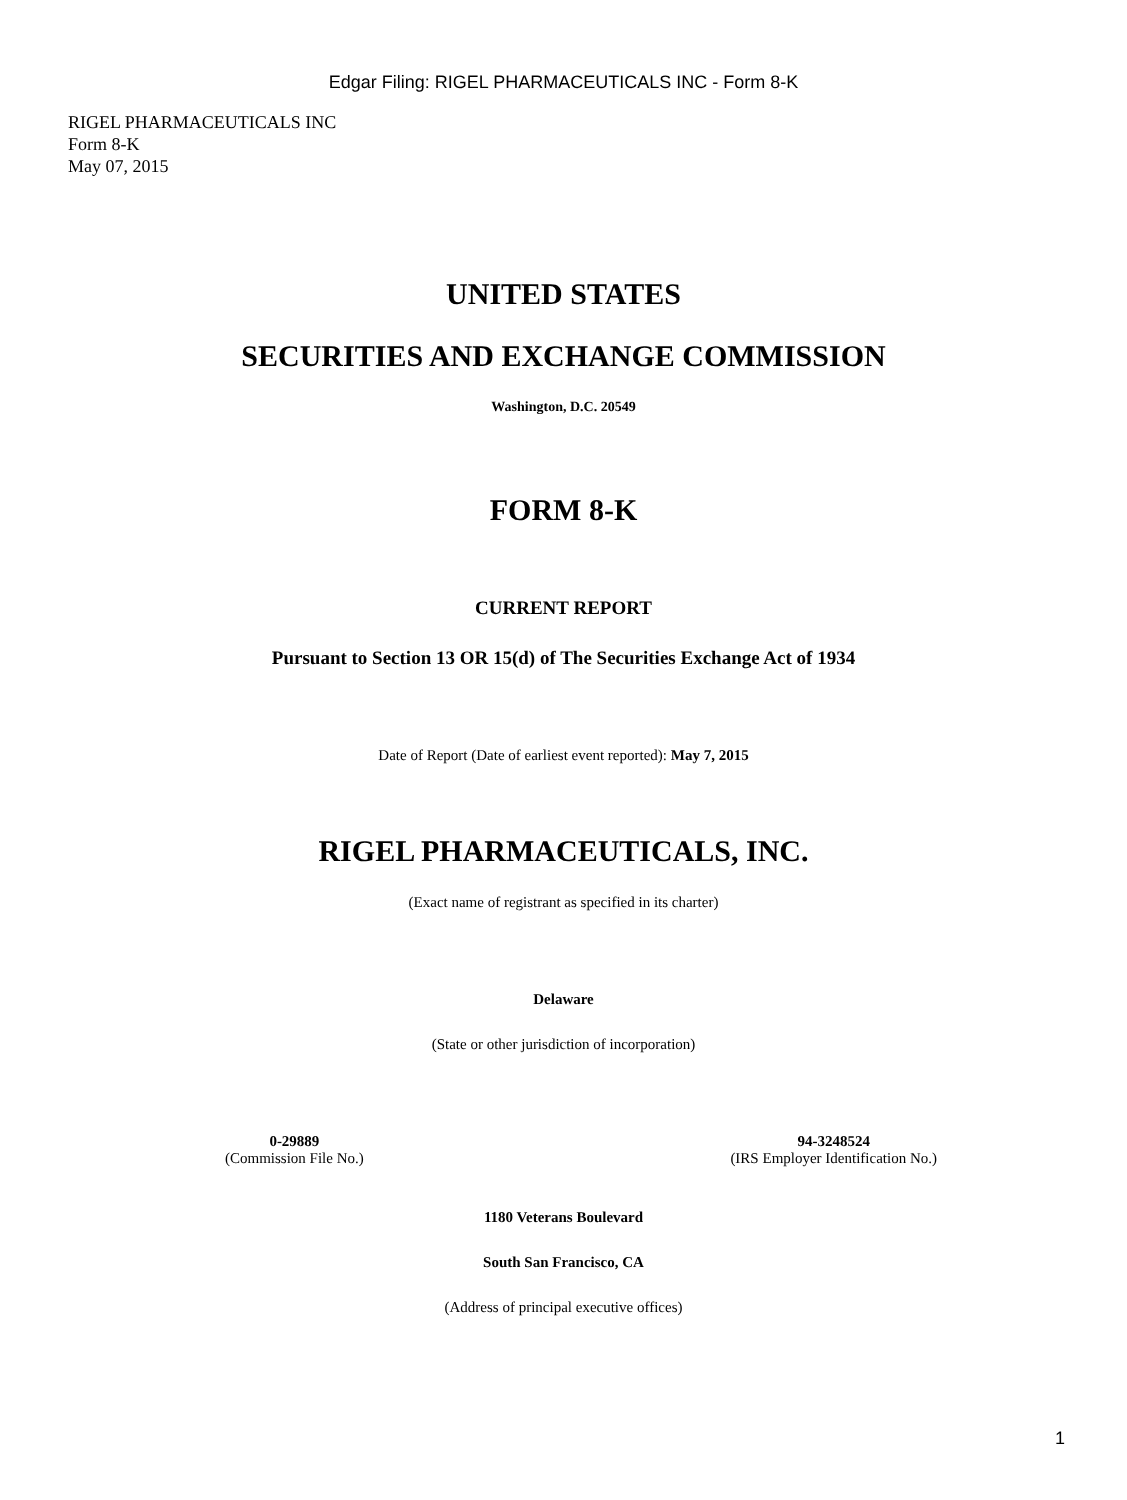Edgar Filing: RIGEL PHARMACEUTICALS INC - Form 8-K
RIGEL PHARMACEUTICALS INC
Form 8-K
May 07, 2015
UNITED STATES
SECURITIES AND EXCHANGE COMMISSION
Washington, D.C. 20549
FORM 8-K
CURRENT REPORT
Pursuant to Section 13 OR 15(d) of The Securities Exchange Act of 1934
Date of Report (Date of earliest event reported): May 7, 2015
RIGEL PHARMACEUTICALS, INC.
(Exact name of registrant as specified in its charter)
Delaware
(State or other jurisdiction of incorporation)
0-29889
(Commission File No.)
94-3248524
(IRS Employer Identification No.)
1180 Veterans Boulevard
South San Francisco, CA
(Address of principal executive offices)
1